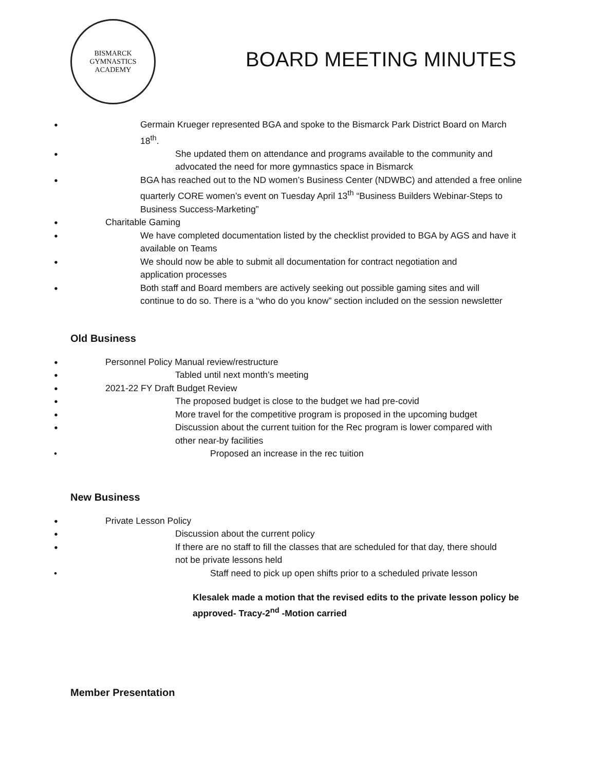BISMARCK
GYMNASTICS
ACADEMY
BOARD MEETING MINUTES
Germain Krueger represented BGA and spoke to the Bismarck Park District Board on March 18<sup>th</sup>.
She updated them on attendance and programs available to the community and advocated the need for more gymnastics space in Bismarck
BGA has reached out to the ND women’s Business Center (NDWBC) and attended a free online quarterly CORE women’s event on Tuesday April 13<sup>th</sup> “Business Builders Webinar-Steps to Business Success-Marketing”
Charitable Gaming
We have completed documentation listed by the checklist provided to BGA by AGS and have it available on Teams
We should now be able to submit all documentation for contract negotiation and application processes
Both staff and Board members are actively seeking out possible gaming sites and will continue to do so. There is a “who do you know” section included on the session newsletter
Old Business
Personnel Policy Manual review/restructure
Tabled until next month’s meeting
2021-22 FY Draft Budget Review
The proposed budget is close to the budget we had pre-covid
More travel for the competitive program is proposed in the upcoming budget
Discussion about the current tuition for the Rec program is lower compared with other near-by facilities
Proposed an increase in the rec tuition
New Business
Private Lesson Policy
Discussion about the current policy
If there are no staff to fill the classes that are scheduled for that day, there should not be private lessons held
Staff need to pick up open shifts prior to a scheduled private lesson
Klesalek made a motion that the revised edits to the private lesson policy be approved- Tracy-2<sup>nd</sup> -Motion carried
Member Presentation